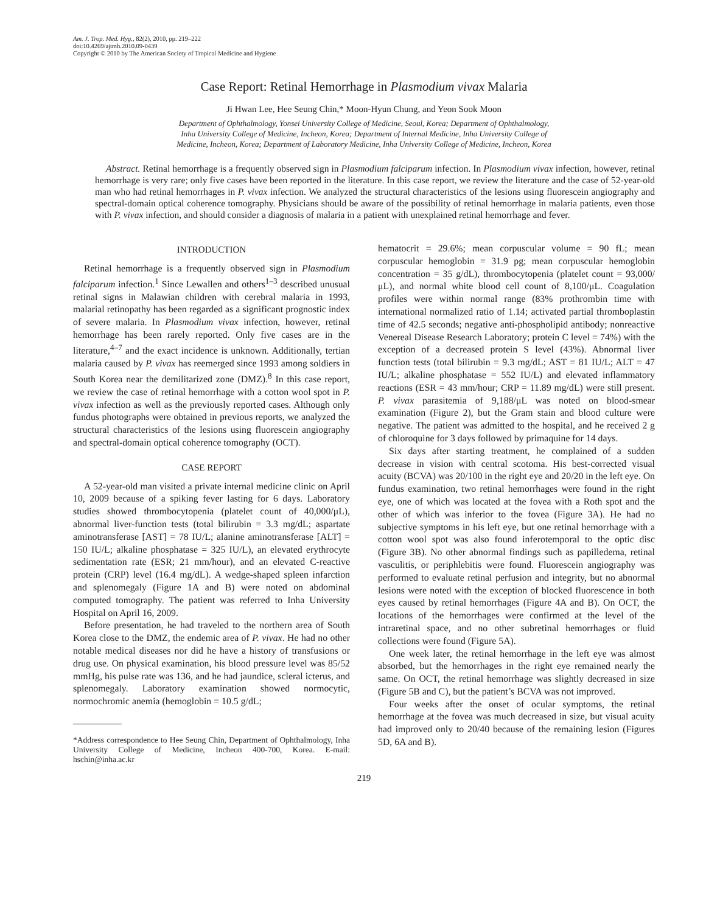Am. J. Trop. Med. Hyg., 82(2), 2010, pp. 219–222
doi:10.4269/ajtmh.2010.09-0439
Copyright © 2010 by The American Society of Tropical Medicine and Hygiene
Case Report: Retinal Hemorrhage in Plasmodium vivax Malaria
Ji Hwan Lee, Hee Seung Chin,* Moon-Hyun Chung, and Yeon Sook Moon
Department of Ophthalmology, Yonsei University College of Medicine, Seoul, Korea; Department of Ophthalmology,
Inha University College of Medicine, Incheon, Korea; Department of Internal Medicine, Inha University College of
Medicine, Incheon, Korea; Department of Laboratory Medicine, Inha University College of Medicine, Incheon, Korea
Abstract. Retinal hemorrhage is a frequently observed sign in Plasmodium falciparum infection. In Plasmodium vivax infection, however, retinal hemorrhage is very rare; only five cases have been reported in the literature. In this case report, we review the literature and the case of 52-year-old man who had retinal hemorrhages in P. vivax infection. We analyzed the structural characteristics of the lesions using fluorescein angiography and spectral-domain optical coherence tomography. Physicians should be aware of the possibility of retinal hemorrhage in malaria patients, even those with P. vivax infection, and should consider a diagnosis of malaria in a patient with unexplained retinal hemorrhage and fever.
INTRODUCTION
Retinal hemorrhage is a frequently observed sign in Plasmodium falciparum infection.<sup>1</sup> Since Lewallen and others<sup>1–3</sup> described unusual retinal signs in Malawian children with cerebral malaria in 1993, malarial retinopathy has been regarded as a significant prognostic index of severe malaria. In Plasmodium vivax infection, however, retinal hemorrhage has been rarely reported. Only five cases are in the literature,<sup>4–7</sup> and the exact incidence is unknown. Additionally, tertian malaria caused by P. vivax has reemerged since 1993 among soldiers in South Korea near the demilitarized zone (DMZ).<sup>8</sup> In this case report, we review the case of retinal hemorrhage with a cotton wool spot in P. vivax infection as well as the previously reported cases. Although only fundus photographs were obtained in previous reports, we analyzed the structural characteristics of the lesions using fluorescein angiography and spectral-domain optical coherence tomography (OCT).
CASE REPORT
A 52-year-old man visited a private internal medicine clinic on April 10, 2009 because of a spiking fever lasting for 6 days. Laboratory studies showed thrombocytopenia (platelet count of 40,000/μL), abnormal liver-function tests (total bilirubin = 3.3 mg/dL; aspartate aminotransferase [AST] = 78 IU/L; alanine aminotransferase [ALT] = 150 IU/L; alkaline phosphatase = 325 IU/L), an elevated erythrocyte sedimentation rate (ESR; 21 mm/hour), and an elevated C-reactive protein (CRP) level (16.4 mg/dL). A wedge-shaped spleen infarction and splenomegaly (Figure 1A and B) were noted on abdominal computed tomography. The patient was referred to Inha University Hospital on April 16, 2009.
Before presentation, he had traveled to the northern area of South Korea close to the DMZ, the endemic area of P. vivax. He had no other notable medical diseases nor did he have a history of transfusions or drug use. On physical examination, his blood pressure level was 85/52 mmHg, his pulse rate was 136, and he had jaundice, scleral icterus, and splenomegaly. Laboratory examination showed normocytic, normochromic anemia (hemoglobin = 10.5 g/dL;
*Address correspondence to Hee Seung Chin, Department of Ophthalmology, Inha University College of Medicine, Incheon 400-700, Korea. E-mail: hschin@inha.ac.kr
hematocrit = 29.6%; mean corpuscular volume = 90 fL; mean corpuscular hemoglobin = 31.9 pg; mean corpuscular hemoglobin concentration = 35 g/dL), thrombocytopenia (platelet count = 93,000/μL), and normal white blood cell count of 8,100/μL. Coagulation profiles were within normal range (83% prothrombin time with international normalized ratio of 1.14; activated partial thromboplastin time of 42.5 seconds; negative anti-phospholipid antibody; nonreactive Venereal Disease Research Laboratory; protein C level = 74%) with the exception of a decreased protein S level (43%). Abnormal liver function tests (total bilirubin = 9.3 mg/dL; AST = 81 IU/L; ALT = 47 IU/L; alkaline phosphatase = 552 IU/L) and elevated inflammatory reactions (ESR = 43 mm/hour; CRP = 11.89 mg/dL) were still present. P. vivax parasitemia of 9,188/μL was noted on blood-smear examination (Figure 2), but the Gram stain and blood culture were negative. The patient was admitted to the hospital, and he received 2 g of chloroquine for 3 days followed by primaquine for 14 days.
Six days after starting treatment, he complained of a sudden decrease in vision with central scotoma. His best-corrected visual acuity (BCVA) was 20/100 in the right eye and 20/20 in the left eye. On fundus examination, two retinal hemorrhages were found in the right eye, one of which was located at the fovea with a Roth spot and the other of which was inferior to the fovea (Figure 3A). He had no subjective symptoms in his left eye, but one retinal hemorrhage with a cotton wool spot was also found inferotemporal to the optic disc (Figure 3B). No other abnormal findings such as papilledema, retinal vasculitis, or periphlebitis were found. Fluorescein angiography was performed to evaluate retinal perfusion and integrity, but no abnormal lesions were noted with the exception of blocked fluorescence in both eyes caused by retinal hemorrhages (Figure 4A and B). On OCT, the locations of the hemorrhages were confirmed at the level of the intraretinal space, and no other subretinal hemorrhages or fluid collections were found (Figure 5A).
One week later, the retinal hemorrhage in the left eye was almost absorbed, but the hemorrhages in the right eye remained nearly the same. On OCT, the retinal hemorrhage was slightly decreased in size (Figure 5B and C), but the patient’s BCVA was not improved.
Four weeks after the onset of ocular symptoms, the retinal hemorrhage at the fovea was much decreased in size, but visual acuity had improved only to 20/40 because of the remaining lesion (Figures 5D, 6A and B).
219